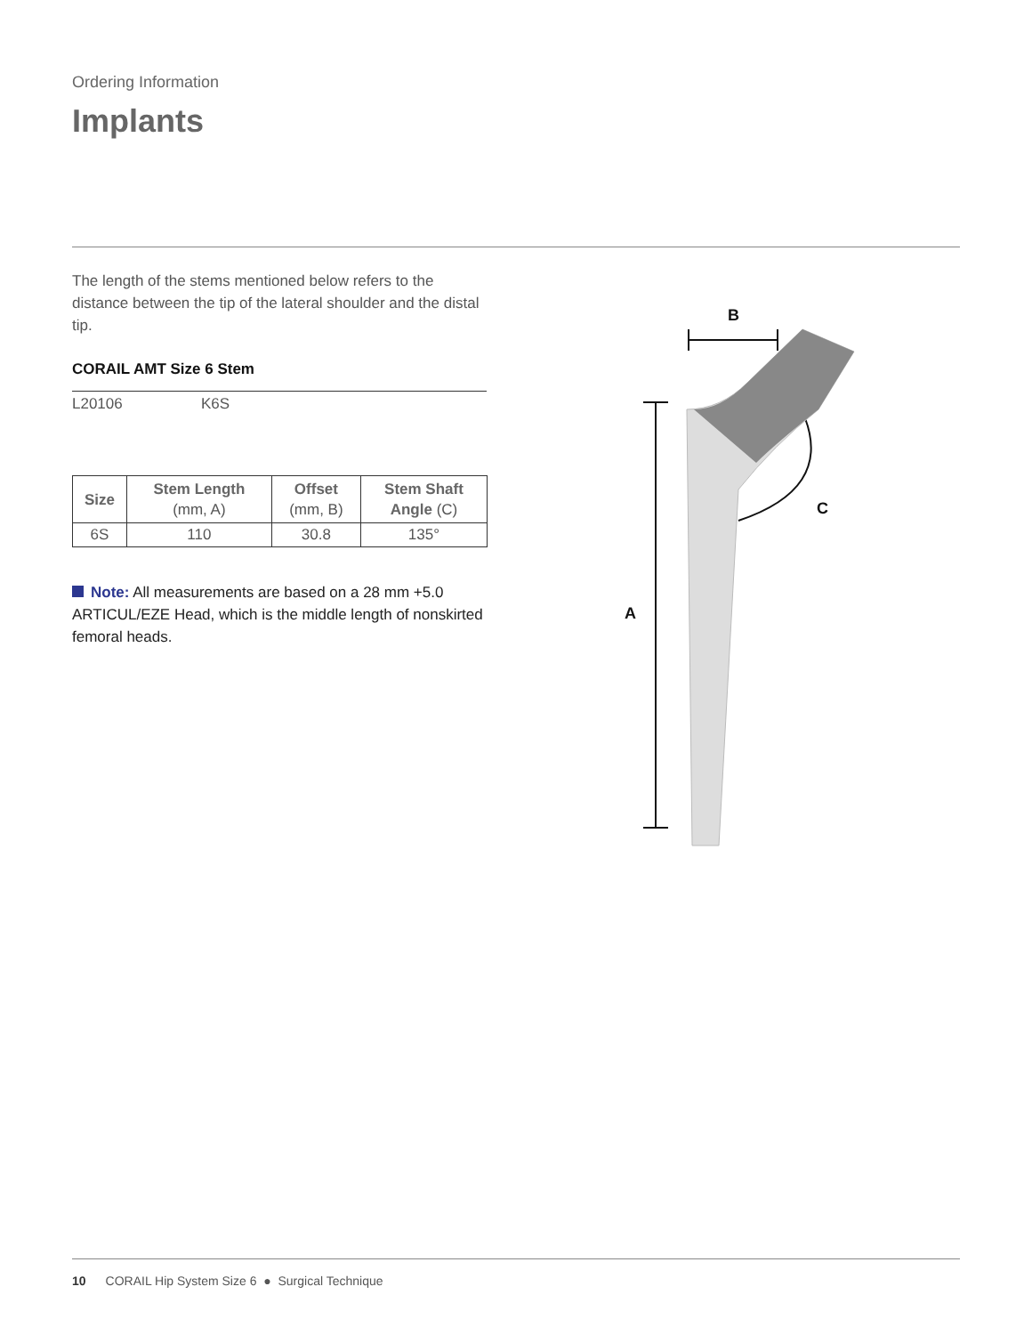Ordering Information
Implants
The length of the stems mentioned below refers to the distance between the tip of the lateral shoulder and the distal tip.
CORAIL AMT Size 6 Stem
L20106 K6S
| Size | Stem Length (mm, A) | Offset (mm, B) | Stem Shaft Angle (C) |
| --- | --- | --- | --- |
| 6S | 110 | 30.8 | 135° |
Note: All measurements are based on a 28 mm +5.0 ARTICUL/EZE Head, which is the middle length of nonskirted femoral heads.
B
A
C
10 CORAIL Hip System Size 6 ● Surgical Technique